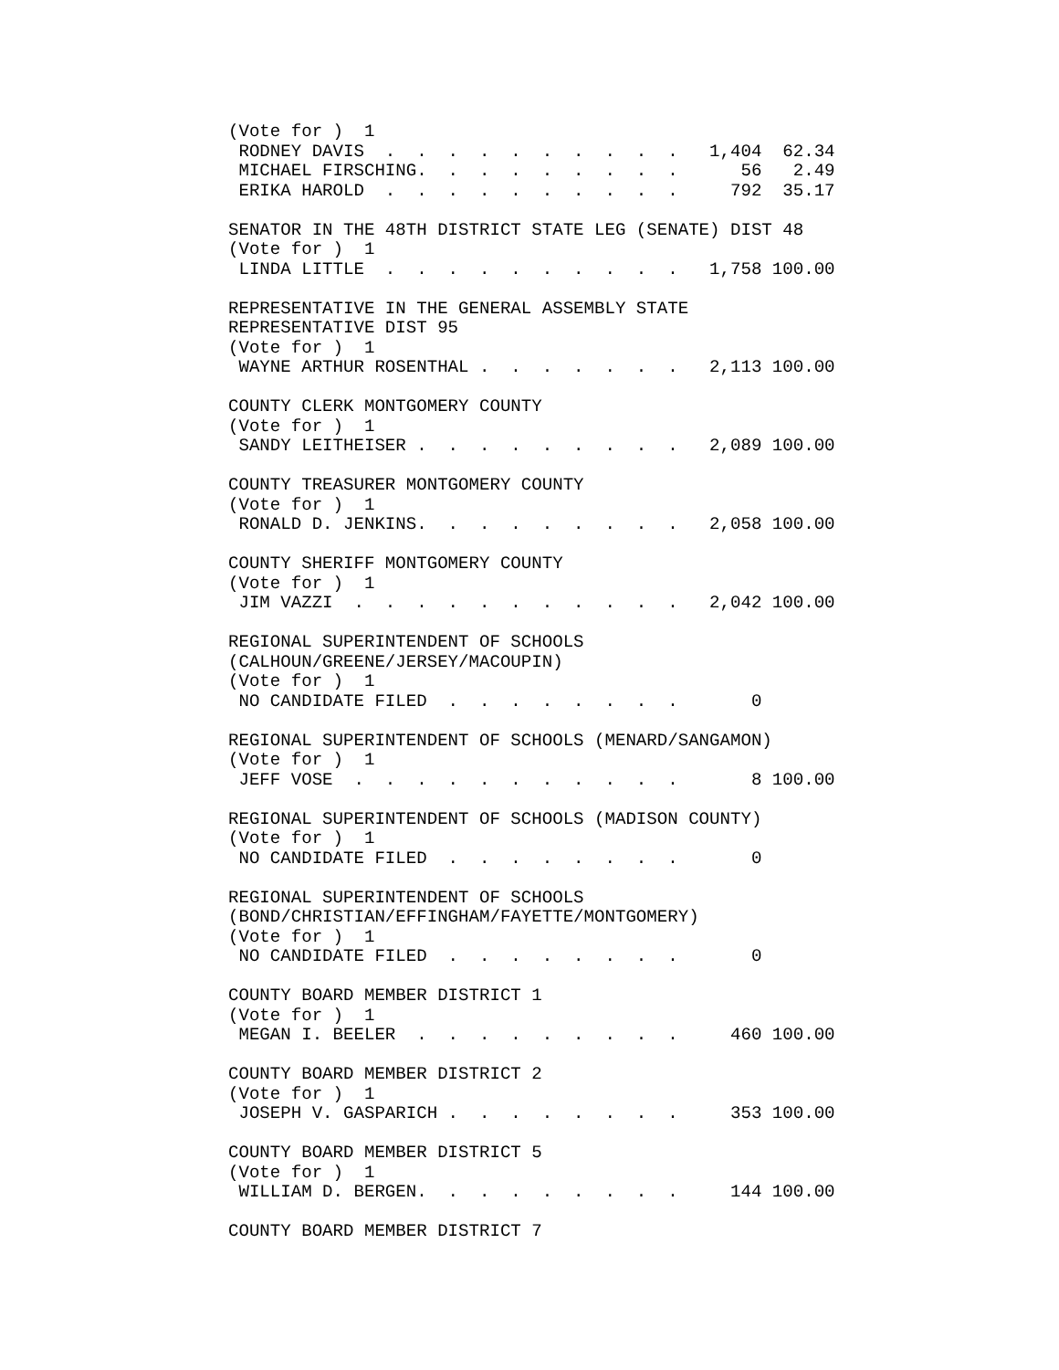(Vote for )  1
 RODNEY DAVIS  .  .  .  .  .  .  .  .  .  .   1,404  62.34
 MICHAEL FIRSCHING.  .  .  .  .  .  .  .  .      56   2.49
 ERIKA HAROLD  .  .  .  .  .  .  .  .  .  .     792  35.17

SENATOR IN THE 48TH DISTRICT STATE LEG (SENATE) DIST 48
(Vote for )  1
 LINDA LITTLE  .  .  .  .  .  .  .  .  .  .   1,758 100.00

REPRESENTATIVE IN THE GENERAL ASSEMBLY STATE
REPRESENTATIVE DIST 95
(Vote for )  1
 WAYNE ARTHUR ROSENTHAL .  .  .  .  .  .  .   2,113 100.00

COUNTY CLERK MONTGOMERY COUNTY
(Vote for )  1
 SANDY LEITHEISER .  .  .  .  .  .  .  .  .   2,089 100.00

COUNTY TREASURER MONTGOMERY COUNTY
(Vote for )  1
 RONALD D. JENKINS.  .  .  .  .  .  .  .  .   2,058 100.00

COUNTY SHERIFF MONTGOMERY COUNTY
(Vote for )  1
 JIM VAZZI  .  .  .  .  .  .  .  .  .  .  .   2,042 100.00

REGIONAL SUPERINTENDENT OF SCHOOLS
(CALHOUN/GREENE/JERSEY/MACOUPIN)
(Vote for )  1
 NO CANDIDATE FILED  .  .  .  .  .  .  .  .       0

REGIONAL SUPERINTENDENT OF SCHOOLS (MENARD/SANGAMON)
(Vote for )  1
 JEFF VOSE  .  .  .  .  .  .  .  .  .  .  .       8 100.00

REGIONAL SUPERINTENDENT OF SCHOOLS (MADISON COUNTY)
(Vote for )  1
 NO CANDIDATE FILED  .  .  .  .  .  .  .  .       0

REGIONAL SUPERINTENDENT OF SCHOOLS
(BOND/CHRISTIAN/EFFINGHAM/FAYETTE/MONTGOMERY)
(Vote for )  1
 NO CANDIDATE FILED  .  .  .  .  .  .  .  .       0

COUNTY BOARD MEMBER DISTRICT 1
(Vote for )  1
 MEGAN I. BEELER  .  .  .  .  .  .  .  .  .     460 100.00

COUNTY BOARD MEMBER DISTRICT 2
(Vote for )  1
 JOSEPH V. GASPARICH .  .  .  .  .  .  .  .     353 100.00

COUNTY BOARD MEMBER DISTRICT 5
(Vote for )  1
 WILLIAM D. BERGEN.  .  .  .  .  .  .  .  .     144 100.00

COUNTY BOARD MEMBER DISTRICT 7